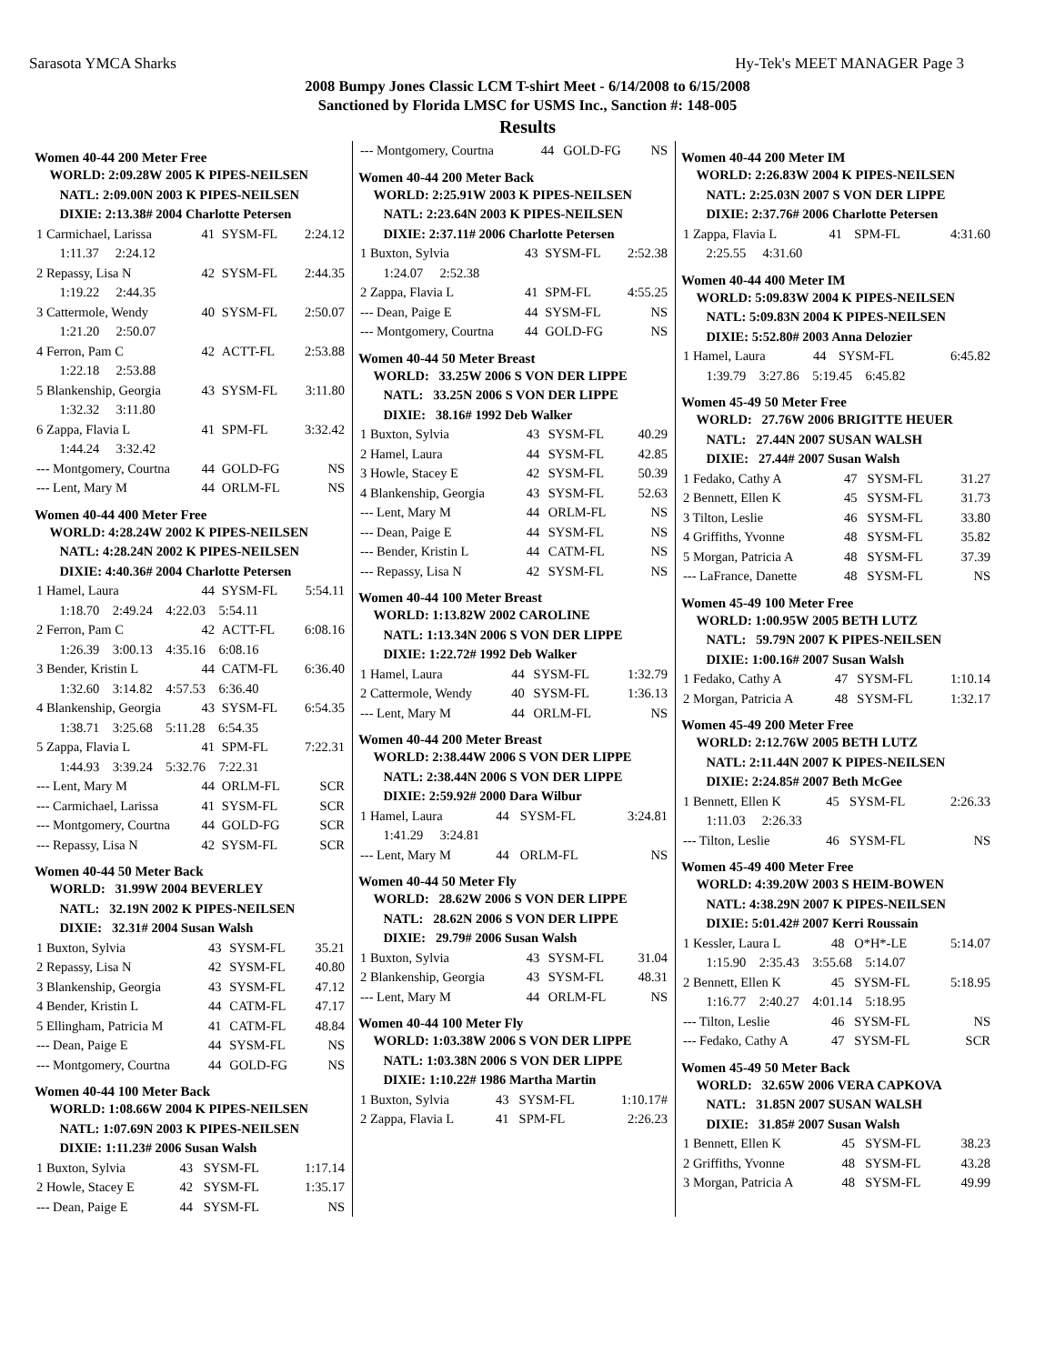Sarasota YMCA Sharks Hy-Tek's MEET MANAGER Page 3
2008 Bumpy Jones Classic LCM T-shirt Meet - 6/14/2008 to 6/15/2008
Sanctioned by Florida LMSC for USMS Inc., Sanction #: 148-005
Results
Women 40-44 200 Meter Free
| WORLD: 2:09.28W 2005 K PIPES-NEILSEN | | | |
| NATL: 2:09.00N 2003 K PIPES-NEILSEN | | | |
| DIXIE: 2:13.38# 2004 Charlotte Petersen | | | |
| 1 Carmichael, Larissa | 41 | SYSM-FL | 2:24.12 |
| 1:11.37 2:24.12 | | | |
| 2 Repassy, Lisa N | 42 | SYSM-FL | 2:44.35 |
| 1:19.22 2:44.35 | | | |
| 3 Cattermole, Wendy | 40 | SYSM-FL | 2:50.07 |
| 1:21.20 2:50.07 | | | |
| 4 Ferron, Pam C | 42 | ACTT-FL | 2:53.88 |
| 1:22.18 2:53.88 | | | |
| 5 Blankenship, Georgia | 43 | SYSM-FL | 3:11.80 |
| 1:32.32 3:11.80 | | | |
| 6 Zappa, Flavia L | 41 | SPM-FL | 3:32.42 |
| 1:44.24 3:32.42 | | | |
| --- Montgomery, Courtna | 44 | GOLD-FG | NS |
| --- Lent, Mary M | 44 | ORLM-FL | NS |
Women 40-44 400 Meter Free
| WORLD: 4:28.24W 2002 K PIPES-NEILSEN | | | |
| NATL: 4:28.24N 2002 K PIPES-NEILSEN | | | |
| DIXIE: 4:40.36# 2004 Charlotte Petersen | | | |
| 1 Hamel, Laura | 44 | SYSM-FL | 5:54.11 |
| 1:18.70 2:49.24 4:22.03 5:54.11 | | | |
| 2 Ferron, Pam C | 42 | ACTT-FL | 6:08.16 |
| 1:26.39 3:00.13 4:35.16 6:08.16 | | | |
| 3 Bender, Kristin L | 44 | CATM-FL | 6:36.40 |
| 1:32.60 3:14.82 4:57.53 6:36.40 | | | |
| 4 Blankenship, Georgia | 43 | SYSM-FL | 6:54.35 |
| 1:38.71 3:25.68 5:11.28 6:54.35 | | | |
| 5 Zappa, Flavia L | 41 | SPM-FL | 7:22.31 |
| 1:44.93 3:39.24 5:32.76 7:22.31 | | | |
| --- Lent, Mary M | 44 | ORLM-FL | SCR |
| --- Carmichael, Larissa | 41 | SYSM-FL | SCR |
| --- Montgomery, Courtna | 44 | GOLD-FG | SCR |
| --- Repassy, Lisa N | 42 | SYSM-FL | SCR |
Women 40-44 50 Meter Back
| WORLD: 31.99W 2004 BEVERLEY | | | |
| NATL: 32.19N 2002 K PIPES-NEILSEN | | | |
| DIXIE: 32.31# 2004 Susan Walsh | | | |
| 1 Buxton, Sylvia | 43 | SYSM-FL | 35.21 |
| 2 Repassy, Lisa N | 42 | SYSM-FL | 40.80 |
| 3 Blankenship, Georgia | 43 | SYSM-FL | 47.12 |
| 4 Bender, Kristin L | 44 | CATM-FL | 47.17 |
| 5 Ellingham, Patricia M | 41 | CATM-FL | 48.84 |
| --- Dean, Paige E | 44 | SYSM-FL | NS |
| --- Montgomery, Courtna | 44 | GOLD-FG | NS |
Women 40-44 100 Meter Back
| WORLD: 1:08.66W 2004 K PIPES-NEILSEN | | | |
| NATL: 1:07.69N 2003 K PIPES-NEILSEN | | | |
| DIXIE: 1:11.23# 2006 Susan Walsh | | | |
| 1 Buxton, Sylvia | 43 | SYSM-FL | 1:17.14 |
| 2 Howle, Stacey E | 42 | SYSM-FL | 1:35.17 |
| --- Dean, Paige E | 44 | SYSM-FL | NS |
| --- Montgomery, Courtna | 44 | GOLD-FG | NS |
Women 40-44 200 Meter Back
| WORLD: 2:25.91W 2003 K PIPES-NEILSEN | | | |
| NATL: 2:23.64N 2003 K PIPES-NEILSEN | | | |
| DIXIE: 2:37.11# 2006 Charlotte Petersen | | | |
| 1 Buxton, Sylvia | 43 | SYSM-FL | 2:52.38 |
| 1:24.07 2:52.38 | | | |
| 2 Zappa, Flavia L | 41 | SPM-FL | 4:55.25 |
| --- Dean, Paige E | 44 | SYSM-FL | NS |
| --- Montgomery, Courtna | 44 | GOLD-FG | NS |
Women 40-44 50 Meter Breast
| WORLD: 33.25W 2006 S VON DER LIPPE | | | |
| NATL: 33.25N 2006 S VON DER LIPPE | | | |
| DIXIE: 38.16# 1992 Deb Walker | | | |
| 1 Buxton, Sylvia | 43 | SYSM-FL | 40.29 |
| 2 Hamel, Laura | 44 | SYSM-FL | 42.85 |
| 3 Howle, Stacey E | 42 | SYSM-FL | 50.39 |
| 4 Blankenship, Georgia | 43 | SYSM-FL | 52.63 |
| --- Lent, Mary M | 44 | ORLM-FL | NS |
| --- Dean, Paige E | 44 | SYSM-FL | NS |
| --- Bender, Kristin L | 44 | CATM-FL | NS |
| --- Repassy, Lisa N | 42 | SYSM-FL | NS |
Women 40-44 100 Meter Breast
| WORLD: 1:13.82W 2002 CAROLINE | | | |
| NATL: 1:13.34N 2006 S VON DER LIPPE | | | |
| DIXIE: 1:22.72# 1992 Deb Walker | | | |
| 1 Hamel, Laura | 44 | SYSM-FL | 1:32.79 |
| 2 Cattermole, Wendy | 40 | SYSM-FL | 1:36.13 |
| --- Lent, Mary M | 44 | ORLM-FL | NS |
Women 40-44 200 Meter Breast
| WORLD: 2:38.44W 2006 S VON DER LIPPE | | | |
| NATL: 2:38.44N 2006 S VON DER LIPPE | | | |
| DIXIE: 2:59.92# 2000 Dara Wilbur | | | |
| 1 Hamel, Laura | 44 | SYSM-FL | 3:24.81 |
| 1:41.29 3:24.81 | | | |
| --- Lent, Mary M | 44 | ORLM-FL | NS |
Women 40-44 50 Meter Fly
| WORLD: 28.62W 2006 S VON DER LIPPE | | | |
| NATL: 28.62N 2006 S VON DER LIPPE | | | |
| DIXIE: 29.79# 2006 Susan Walsh | | | |
| 1 Buxton, Sylvia | 43 | SYSM-FL | 31.04 |
| 2 Blankenship, Georgia | 43 | SYSM-FL | 48.31 |
| --- Lent, Mary M | 44 | ORLM-FL | NS |
Women 40-44 100 Meter Fly
| WORLD: 1:03.38W 2006 S VON DER LIPPE | | | |
| NATL: 1:03.38N 2006 S VON DER LIPPE | | | |
| DIXIE: 1:10.22# 1986 Martha Martin | | | |
| 1 Buxton, Sylvia | 43 | SYSM-FL | 1:10.17# |
| 2 Zappa, Flavia L | 41 | SPM-FL | 2:26.23 |
Women 40-44 200 Meter IM
| WORLD: 2:26.83W 2004 K PIPES-NEILSEN | | | |
| NATL: 2:25.03N 2007 S VON DER LIPPE | | | |
| DIXIE: 2:37.76# 2006 Charlotte Petersen | | | |
| 1 Zappa, Flavia L | 41 | SPM-FL | 4:31.60 |
| 2:25.55 4:31.60 | | | |
Women 40-44 400 Meter IM
| WORLD: 5:09.83W 2004 K PIPES-NEILSEN | | | |
| NATL: 5:09.83N 2004 K PIPES-NEILSEN | | | |
| DIXIE: 5:52.80# 2003 Anna Delozier | | | |
| 1 Hamel, Laura | 44 | SYSM-FL | 6:45.82 |
| 1:39.79 3:27.86 5:19.45 6:45.82 | | | |
Women 45-49 50 Meter Free
| WORLD: 27.76W 2006 BRIGITTE HEUER | | | |
| NATL: 27.44N 2007 SUSAN WALSH | | | |
| DIXIE: 27.44# 2007 Susan Walsh | | | |
| 1 Fedako, Cathy A | 47 | SYSM-FL | 31.27 |
| 2 Bennett, Ellen K | 45 | SYSM-FL | 31.73 |
| 3 Tilton, Leslie | 46 | SYSM-FL | 33.80 |
| 4 Griffiths, Yvonne | 48 | SYSM-FL | 35.82 |
| 5 Morgan, Patricia A | 48 | SYSM-FL | 37.39 |
| --- LaFrance, Danette | 48 | SYSM-FL | NS |
Women 45-49 100 Meter Free
| WORLD: 1:00.95W 2005 BETH LUTZ | | | |
| NATL: 59.79N 2007 K PIPES-NEILSEN | | | |
| DIXIE: 1:00.16# 2007 Susan Walsh | | | |
| 1 Fedako, Cathy A | 47 | SYSM-FL | 1:10.14 |
| 2 Morgan, Patricia A | 48 | SYSM-FL | 1:32.17 |
Women 45-49 200 Meter Free
| WORLD: 2:12.76W 2005 BETH LUTZ | | | |
| NATL: 2:11.44N 2007 K PIPES-NEILSEN | | | |
| DIXIE: 2:24.85# 2007 Beth McGee | | | |
| 1 Bennett, Ellen K | 45 | SYSM-FL | 2:26.33 |
| 1:11.03 2:26.33 | | | |
| --- Tilton, Leslie | 46 | SYSM-FL | NS |
Women 45-49 400 Meter Free
| WORLD: 4:39.20W 2003 S HEIM-BOWEN | | | |
| NATL: 4:38.29N 2007 K PIPES-NEILSEN | | | |
| DIXIE: 5:01.42# 2007 Kerri Roussain | | | |
| 1 Kessler, Laura L | 48 | O*H*-LE | 5:14.07 |
| 1:15.90 2:35.43 3:55.68 5:14.07 | | | |
| 2 Bennett, Ellen K | 45 | SYSM-FL | 5:18.95 |
| 1:16.77 2:40.27 4:01.14 5:18.95 | | | |
| --- Tilton, Leslie | 46 | SYSM-FL | NS |
| --- Fedako, Cathy A | 47 | SYSM-FL | SCR |
Women 45-49 50 Meter Back
| WORLD: 32.65W 2006 VERA CAPKOVA | | | |
| NATL: 31.85N 2007 SUSAN WALSH | | | |
| DIXIE: 31.85# 2007 Susan Walsh | | | |
| 1 Bennett, Ellen K | 45 | SYSM-FL | 38.23 |
| 2 Griffiths, Yvonne | 48 | SYSM-FL | 43.28 |
| 3 Morgan, Patricia A | 48 | SYSM-FL | 49.99 |